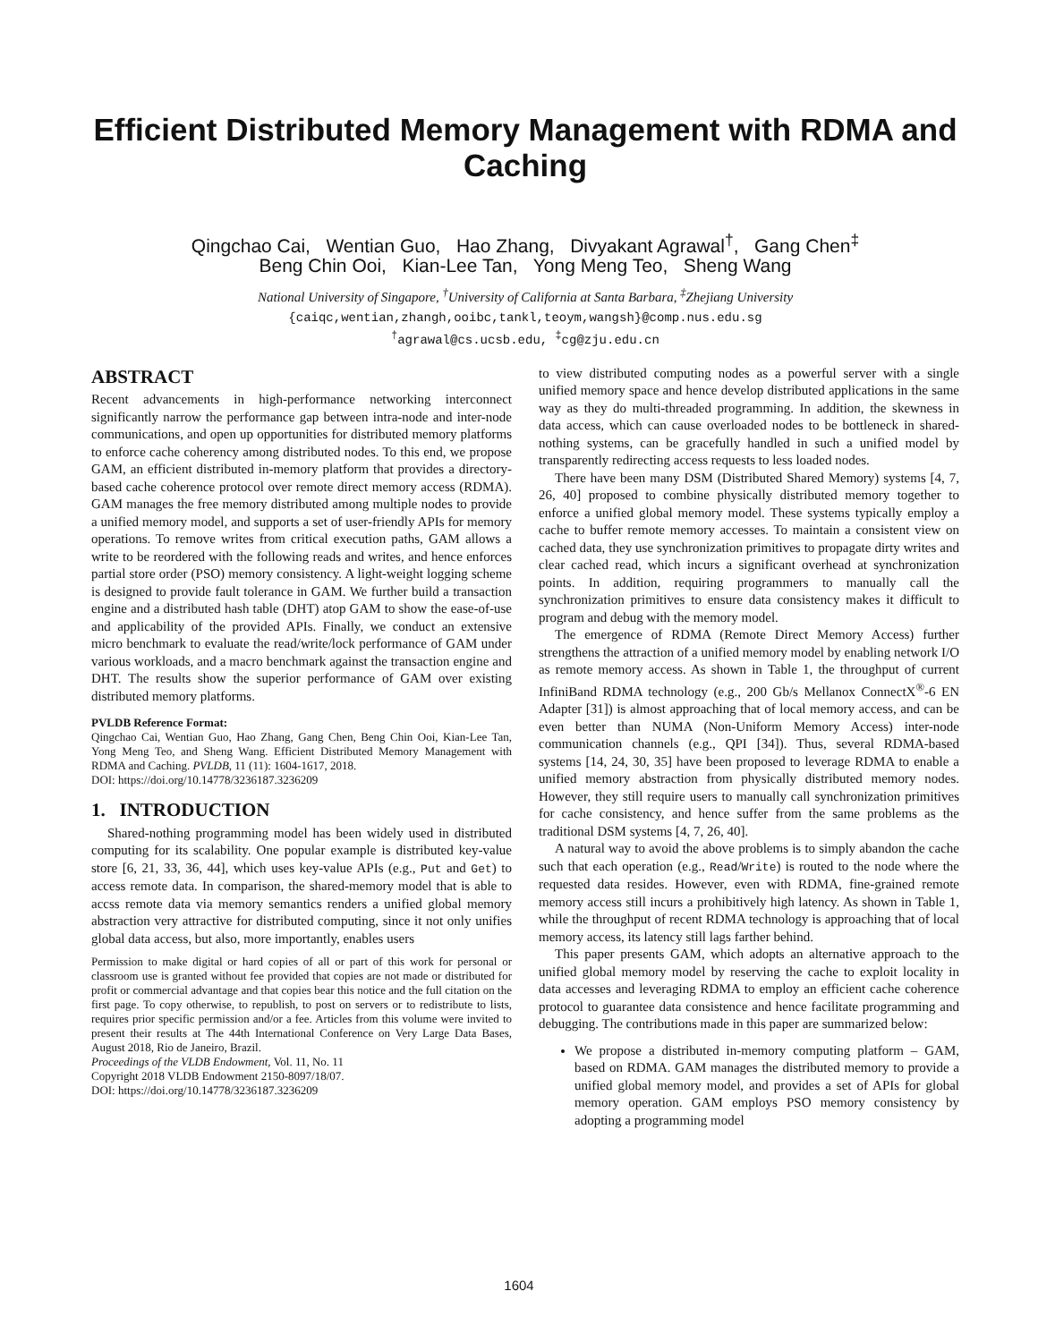Efficient Distributed Memory Management with RDMA and Caching
Qingchao Cai, Wentian Guo, Hao Zhang, Divyakant Agrawal<sup>†</sup>, Gang Chen<sup>‡</sup>
Beng Chin Ooi, Kian-Lee Tan, Yong Meng Teo, Sheng Wang
National University of Singapore, <sup>†</sup>University of California at Santa Barbara, <sup>‡</sup>Zhejiang University
{caiqc,wentian,zhangh,ooibc,tankl,teoym,wangsh}@comp.nus.edu.sg
<sup>†</sup> agrawal@cs.ucsb.edu, <sup>‡</sup>cg@zju.edu.cn
ABSTRACT
Recent advancements in high-performance networking interconnect significantly narrow the performance gap between intra-node and inter-node communications, and open up opportunities for distributed memory platforms to enforce cache coherency among distributed nodes. To this end, we propose GAM, an efficient distributed in-memory platform that provides a directory-based cache coherence protocol over remote direct memory access (RDMA). GAM manages the free memory distributed among multiple nodes to provide a unified memory model, and supports a set of user-friendly APIs for memory operations. To remove writes from critical execution paths, GAM allows a write to be reordered with the following reads and writes, and hence enforces partial store order (PSO) memory consistency. A light-weight logging scheme is designed to provide fault tolerance in GAM. We further build a transaction engine and a distributed hash table (DHT) atop GAM to show the ease-of-use and applicability of the provided APIs. Finally, we conduct an extensive micro benchmark to evaluate the read/write/lock performance of GAM under various workloads, and a macro benchmark against the transaction engine and DHT. The results show the superior performance of GAM over existing distributed memory platforms.
PVLDB Reference Format:
Qingchao Cai, Wentian Guo, Hao Zhang, Gang Chen, Beng Chin Ooi, Kian-Lee Tan, Yong Meng Teo, and Sheng Wang. Efficient Distributed Memory Management with RDMA and Caching. PVLDB, 11 (11): 1604-1617, 2018.
DOI: https://doi.org/10.14778/3236187.3236209
1. INTRODUCTION
Shared-nothing programming model has been widely used in distributed computing for its scalability. One popular example is distributed key-value store [6, 21, 33, 36, 44], which uses key-value APIs (e.g., Put and Get) to access remote data. In comparison, the shared-memory model that is able to accss remote data via memory semantics renders a unified global memory abstraction very attractive for distributed computing, since it not only unifies global data access, but also, more importantly, enables users
Permission to make digital or hard copies of all or part of this work for personal or classroom use is granted without fee provided that copies are not made or distributed for profit or commercial advantage and that copies bear this notice and the full citation on the first page. To copy otherwise, to republish, to post on servers or to redistribute to lists, requires prior specific permission and/or a fee. Articles from this volume were invited to present their results at The 44th International Conference on Very Large Data Bases, August 2018, Rio de Janeiro, Brazil.
Proceedings of the VLDB Endowment, Vol. 11, No. 11
Copyright 2018 VLDB Endowment 2150-8097/18/07.
DOI: https://doi.org/10.14778/3236187.3236209
to view distributed computing nodes as a powerful server with a single unified memory space and hence develop distributed applications in the same way as they do multi-threaded programming. In addition, the skewness in data access, which can cause overloaded nodes to be bottleneck in shared-nothing systems, can be gracefully handled in such a unified model by transparently redirecting access requests to less loaded nodes.
There have been many DSM (Distributed Shared Memory) systems [4, 7, 26, 40] proposed to combine physically distributed memory together to enforce a unified global memory model. These systems typically employ a cache to buffer remote memory accesses. To maintain a consistent view on cached data, they use synchronization primitives to propagate dirty writes and clear cached read, which incurs a significant overhead at synchronization points. In addition, requiring programmers to manually call the synchronization primitives to ensure data consistency makes it difficult to program and debug with the memory model.
The emergence of RDMA (Remote Direct Memory Access) further strengthens the attraction of a unified memory model by enabling network I/O as remote memory access. As shown in Table 1, the throughput of current InfiniBand RDMA technology (e.g., 200 Gb/s Mellanox ConnectX<sup>®</sup>-6 EN Adapter [31]) is almost approaching that of local memory access, and can be even better than NUMA (Non-Uniform Memory Access) inter-node communication channels (e.g., QPI [34]). Thus, several RDMA-based systems [14, 24, 30, 35] have been proposed to leverage RDMA to enable a unified memory abstraction from physically distributed memory nodes. However, they still require users to manually call synchronization primitives for cache consistency, and hence suffer from the same problems as the traditional DSM systems [4, 7, 26, 40].
A natural way to avoid the above problems is to simply abandon the cache such that each operation (e.g., Read/Write) is routed to the node where the requested data resides. However, even with RDMA, fine-grained remote memory access still incurs a prohibitively high latency. As shown in Table 1, while the throughput of recent RDMA technology is approaching that of local memory access, its latency still lags farther behind.
This paper presents GAM, which adopts an alternative approach to the unified global memory model by reserving the cache to exploit locality in data accesses and leveraging RDMA to employ an efficient cache coherence protocol to guarantee data consistence and hence facilitate programming and debugging. The contributions made in this paper are summarized below:
We propose a distributed in-memory computing platform – GAM, based on RDMA. GAM manages the distributed memory to provide a unified global memory model, and provides a set of APIs for global memory operation. GAM employs PSO memory consistency by adopting a programming model
1604